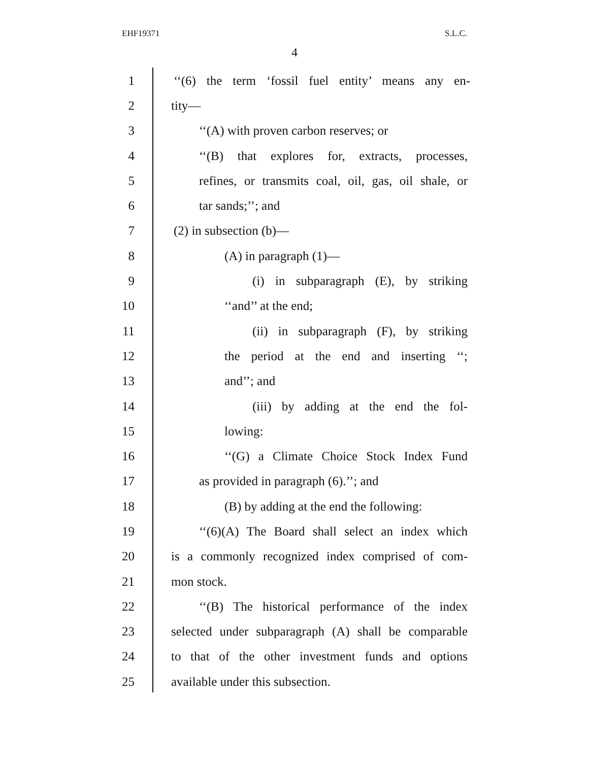EHF19371 S.L.C.
4
1 ‘‘(6) the term ‘fossil fuel entity’ means any en-
2 tity—
3 ‘‘(A) with proven carbon reserves; or
4 ‘‘(B) that explores for, extracts, processes,
5 refines, or transmits coal, oil, gas, oil shale, or
6 tar sands;’’; and
7 (2) in subsection (b)—
8 (A) in paragraph (1)—
9 (i) in subparagraph (E), by striking
10 ‘‘and’’ at the end;
11 (ii) in subparagraph (F), by striking
12 the period at the end and inserting ‘‘;
13 and’’; and
14 (iii) by adding at the end the fol-
15 lowing:
16 ‘‘(G) a Climate Choice Stock Index Fund
17 as provided in paragraph (6).’’; and
18 (B) by adding at the end the following:
19 ‘‘(6)(A) The Board shall select an index which
20 is a commonly recognized index comprised of com-
21 mon stock.
22 ‘‘(B) The historical performance of the index
23 selected under subparagraph (A) shall be comparable
24 to that of the other investment funds and options
25 available under this subsection.